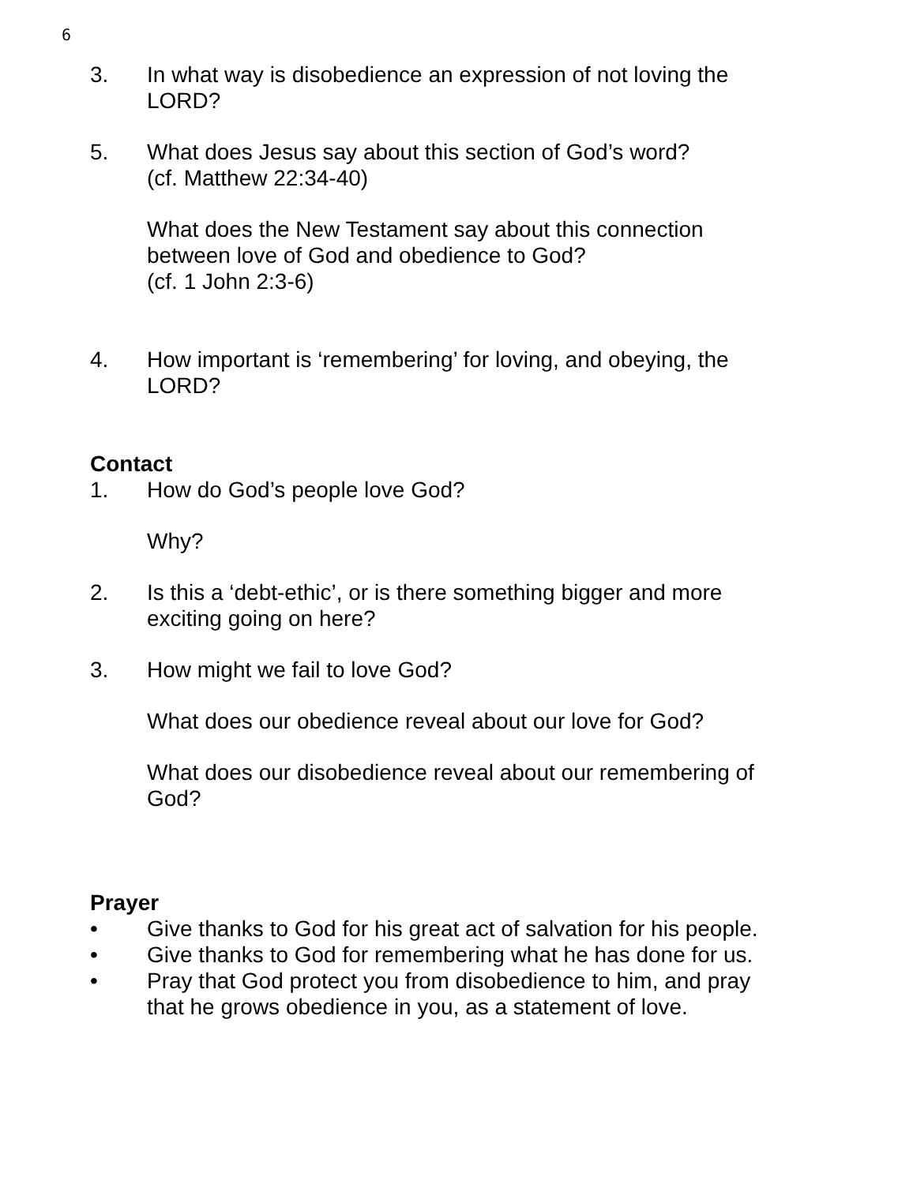6
3. In what way is disobedience an expression of not loving the LORD?
5. What does Jesus say about this section of God’s word?
(cf. Matthew 22:34-40)
What does the New Testament say about this connection between love of God and obedience to God?
(cf. 1 John 2:3-6)
4. How important is ‘remembering’ for loving, and obeying, the LORD?
Contact
1. How do God’s people love God?
Why?
2. Is this a ‘debt-ethic’, or is there something bigger and more exciting going on here?
3. How might we fail to love God?
What does our obedience reveal about our love for God?
What does our disobedience reveal about our remembering of God?
Prayer
• Give thanks to God for his great act of salvation for his people.
• Give thanks to God for remembering what he has done for us.
• Pray that God protect you from disobedience to him, and pray that he grows obedience in you, as a statement of love.